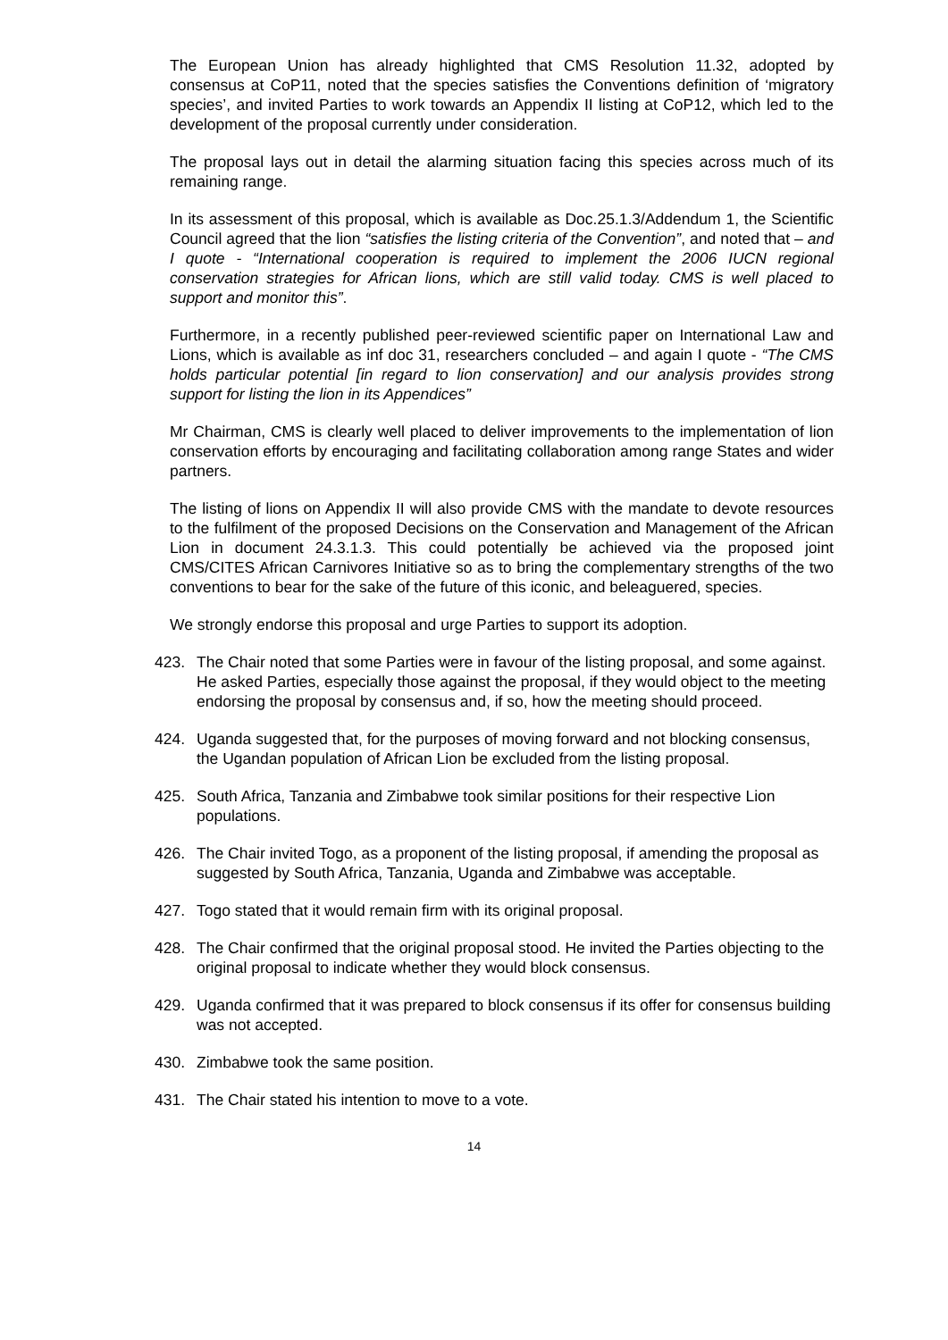The European Union has already highlighted that CMS Resolution 11.32, adopted by consensus at CoP11, noted that the species satisfies the Conventions definition of ‘migratory species’, and invited Parties to work towards an Appendix II listing at CoP12, which led to the development of the proposal currently under consideration.
The proposal lays out in detail the alarming situation facing this species across much of its remaining range.
In its assessment of this proposal, which is available as Doc.25.1.3/Addendum 1, the Scientific Council agreed that the lion “satisfies the listing criteria of the Convention”, and noted that – and I quote - “International cooperation is required to implement the 2006 IUCN regional conservation strategies for African lions, which are still valid today. CMS is well placed to support and monitor this”.
Furthermore, in a recently published peer-reviewed scientific paper on International Law and Lions, which is available as inf doc 31, researchers concluded – and again I quote - “The CMS holds particular potential [in regard to lion conservation] and our analysis provides strong support for listing the lion in its Appendices”
Mr Chairman, CMS is clearly well placed to deliver improvements to the implementation of lion conservation efforts by encouraging and facilitating collaboration among range States and wider partners.
The listing of lions on Appendix II will also provide CMS with the mandate to devote resources to the fulfilment of the proposed Decisions on the Conservation and Management of the African Lion in document 24.3.1.3. This could potentially be achieved via the proposed joint CMS/CITES African Carnivores Initiative so as to bring the complementary strengths of the two conventions to bear for the sake of the future of this iconic, and beleaguered, species.
We strongly endorse this proposal and urge Parties to support its adoption.
423. The Chair noted that some Parties were in favour of the listing proposal, and some against. He asked Parties, especially those against the proposal, if they would object to the meeting endorsing the proposal by consensus and, if so, how the meeting should proceed.
424. Uganda suggested that, for the purposes of moving forward and not blocking consensus, the Ugandan population of African Lion be excluded from the listing proposal.
425. South Africa, Tanzania and Zimbabwe took similar positions for their respective Lion populations.
426. The Chair invited Togo, as a proponent of the listing proposal, if amending the proposal as suggested by South Africa, Tanzania, Uganda and Zimbabwe was acceptable.
427. Togo stated that it would remain firm with its original proposal.
428. The Chair confirmed that the original proposal stood. He invited the Parties objecting to the original proposal to indicate whether they would block consensus.
429. Uganda confirmed that it was prepared to block consensus if its offer for consensus building was not accepted.
430. Zimbabwe took the same position.
431. The Chair stated his intention to move to a vote.
14